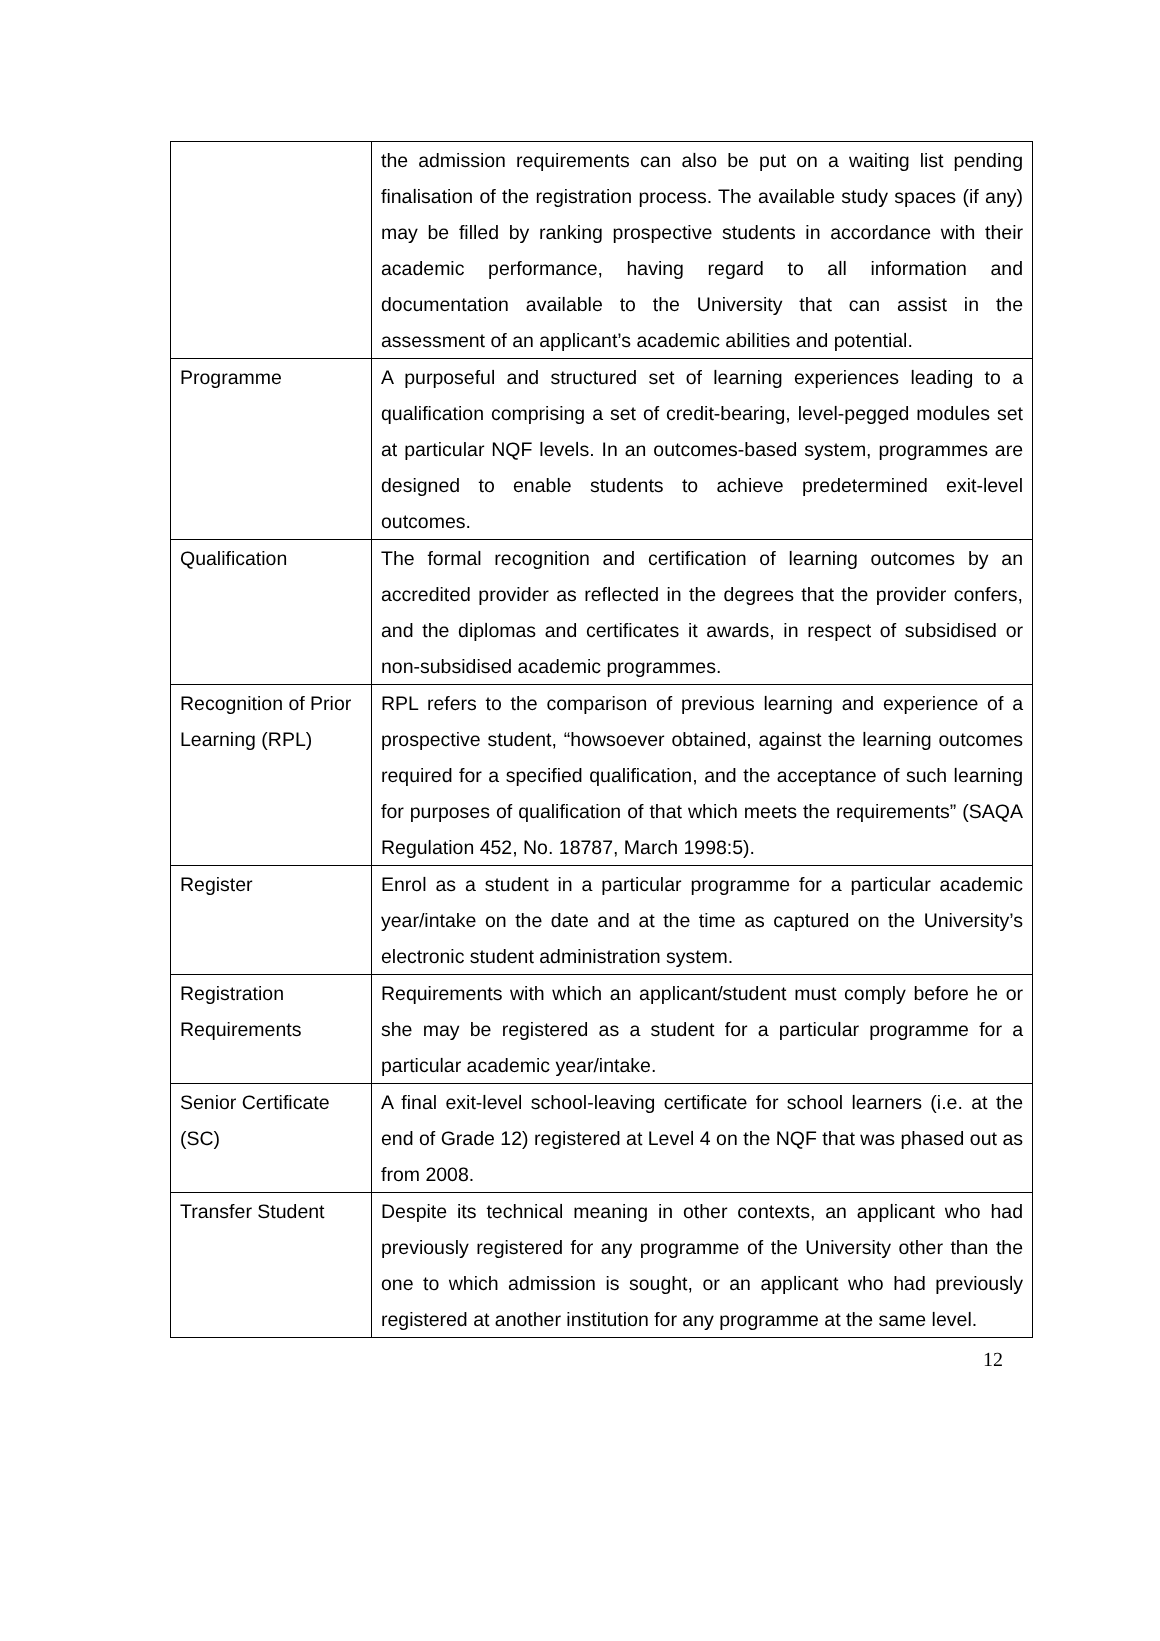| | the admission requirements can also be put on a waiting list pending finalisation of the registration process. The available study spaces (if any) may be filled by ranking prospective students in accordance with their academic performance, having regard to all information and documentation available to the University that can assist in the assessment of an applicant’s academic abilities and potential. |
| Programme | A purposeful and structured set of learning experiences leading to a qualification comprising a set of credit-bearing, level-pegged modules set at particular NQF levels. In an outcomes-based system, programmes are designed to enable students to achieve predetermined exit-level outcomes. |
| Qualification | The formal recognition and certification of learning outcomes by an accredited provider as reflected in the degrees that the provider confers, and the diplomas and certificates it awards, in respect of subsidised or non-subsidised academic programmes. |
| Recognition of Prior Learning (RPL) | RPL refers to the comparison of previous learning and experience of a prospective student, “howsoever obtained, against the learning outcomes required for a specified qualification, and the acceptance of such learning for purposes of qualification of that which meets the requirements” (SAQA Regulation 452, No. 18787, March 1998:5). |
| Register | Enrol as a student in a particular programme for a particular academic year/intake on the date and at the time as captured on the University’s electronic student administration system. |
| Registration Requirements | Requirements with which an applicant/student must comply before he or she may be registered as a student for a particular programme for a particular academic year/intake. |
| Senior Certificate (SC) | A final exit-level school-leaving certificate for school learners (i.e. at the end of Grade 12) registered at Level 4 on the NQF that was phased out as from 2008. |
| Transfer Student | Despite its technical meaning in other contexts, an applicant who had previously registered for any programme of the University other than the one to which admission is sought, or an applicant who had previously registered at another institution for any programme at the same level. |
12